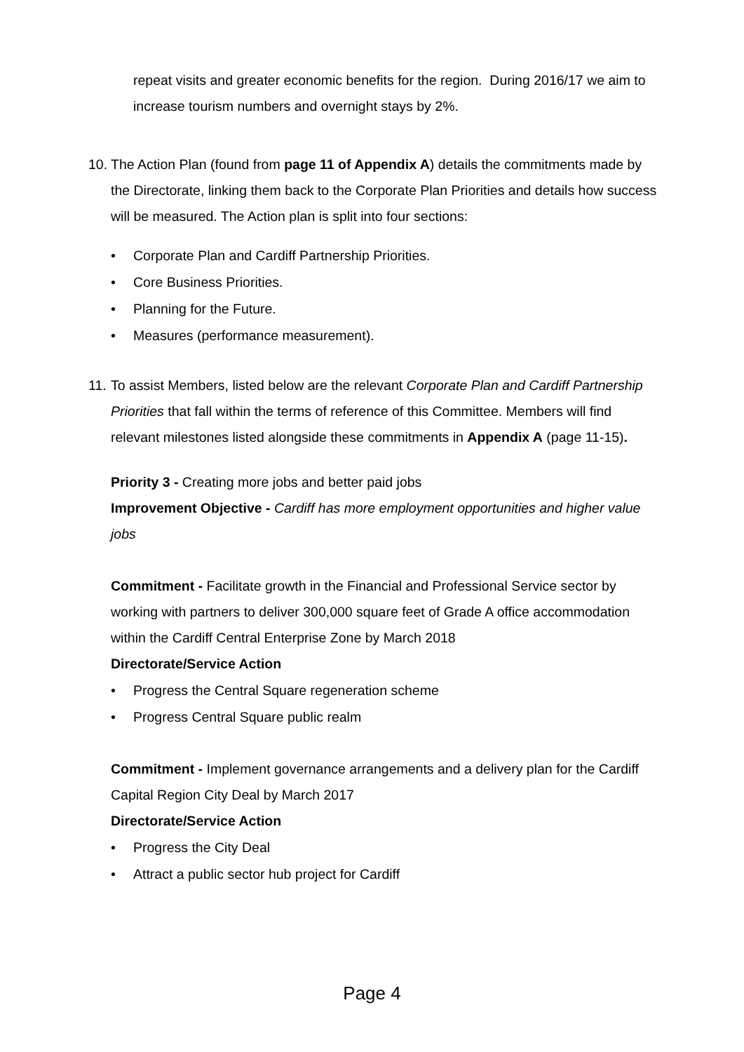repeat visits and greater economic benefits for the region. During 2016/17 we aim to increase tourism numbers and overnight stays by 2%.
10.
The Action Plan (found from page 11 of Appendix A) details the commitments made by the Directorate, linking them back to the Corporate Plan Priorities and details how success will be measured. The Action plan is split into four sections:
• Corporate Plan and Cardiff Partnership Priorities.
• Core Business Priorities.
• Planning for the Future.
• Measures (performance measurement).
11.
To assist Members, listed below are the relevant Corporate Plan and Cardiff Partnership Priorities that fall within the terms of reference of this Committee. Members will find relevant milestones listed alongside these commitments in Appendix A (page 11-15).
Priority 3 - Creating more jobs and better paid jobs
Improvement Objective - Cardiff has more employment opportunities and higher value jobs
Commitment - Facilitate growth in the Financial and Professional Service sector by working with partners to deliver 300,000 square feet of Grade A office accommodation within the Cardiff Central Enterprise Zone by March 2018
Directorate/Service Action
• Progress the Central Square regeneration scheme
• Progress Central Square public realm
Commitment - Implement governance arrangements and a delivery plan for the Cardiff Capital Region City Deal by March 2017
Directorate/Service Action
• Progress the City Deal
• Attract a public sector hub project for Cardiff
Page 4